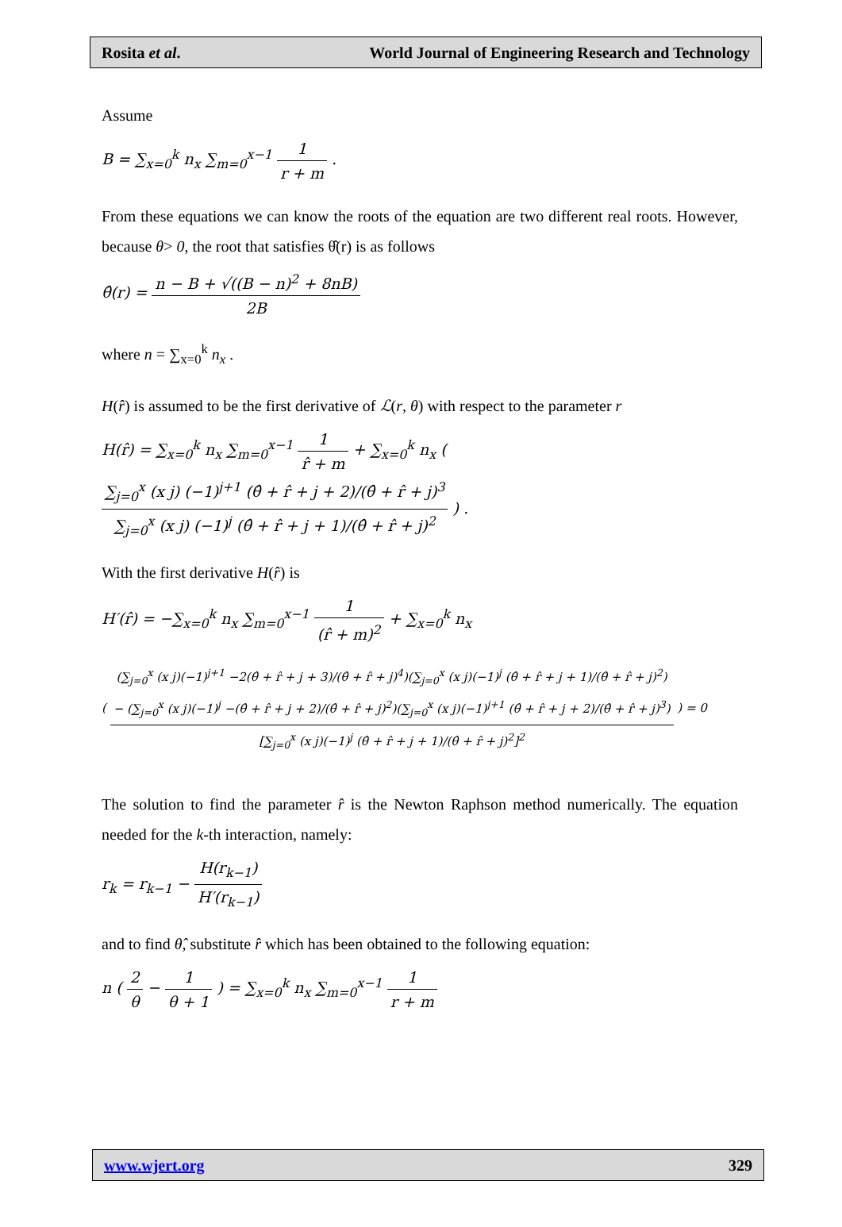Rosita et al. World Journal of Engineering Research and Technology
Assume
B = ∑<sub>x=0</sub><sup>k</sup> n<sub>x</sub> ∑<sub>m=0</sub><sup>x−1</sup> 1 r + m .
From these equations we can know the roots of the equation are two different real roots. However, because θ> 0, the root that satisfies θ̂(r) is as follows
θ̂(r) = n − B + √((B − n)<sup>2</sup> + 8nB) 2B
where n = ∑<sub>x=0</sub><sup>k</sup> n<sub>x</sub> .
H(r̂) is assumed to be the first derivative of ℒ(r, θ) with respect to the parameter r
H(r̂) = ∑<sub>x=0</sub><sup>k</sup> n<sub>x</sub> ∑<sub>m=0</sub><sup>x−1</sup> 1 r̂ + m + ∑<sub>x=0</sub><sup>k</sup> n<sub>x</sub> ( ∑<sub>j=0</sub><sup>x</sup> (x j) (−1)<sup>j+1</sup> (θ̂ + r̂ + j + 2)/(θ̂ + r̂ + j)<sup>3</sup> ∑<sub>j=0</sub><sup>x</sup> (x j) (−1)<sup>j</sup> (θ̂ + r̂ + j + 1)/(θ̂ + r̂ + j)<sup>2</sup> ) .
With the first derivative H(r̂) is
H′(r̂) = −∑<sub>x=0</sub><sup>k</sup> n<sub>x</sub> ∑<sub>m=0</sub><sup>x−1</sup> 1 (r̂ + m)<sup>2</sup> + ∑<sub>x=0</sub><sup>k</sup> n<sub>x</sub>
( (∑<sub>j=0</sub><sup>x</sup> (x j)(−1)<sup>j+1</sup> −2(θ̂ + r̂ + j + 3)/(θ̂ + r̂ + j)<sup>4</sup>)(∑<sub>j=0</sub><sup>x</sup> (x j)(−1)<sup>j</sup> (θ̂ + r̂ + j + 1)/(θ̂ + r̂ + j)<sup>2</sup>)
− (∑<sub>j=0</sub><sup>x</sup> (x j)(−1)<sup>j</sup> −(θ̂ + r̂ + j + 2)/(θ̂ + r̂ + j)<sup>2</sup>)(∑<sub>j=0</sub><sup>x</sup> (x j)(−1)<sup>j+1</sup> (θ̂ + r̂ + j + 2)/(θ̂ + r̂ + j)<sup>3</sup>) [∑<sub>j=0</sub><sup>x</sup> (x j)(−1)<sup>j</sup> (θ̂ + r̂ + j + 1)/(θ̂ + r̂ + j)<sup>2</sup>]<sup>2</sup> ) = 0
The solution to find the parameter r̂ is the Newton Raphson method numerically. The equation needed for the k-th interaction, namely:
r<sub>k</sub> = r<sub>k−1</sub> − H(r<sub>k−1</sub>) H′(r<sub>k−1</sub>)
and to find θ̂, substitute r̂ which has been obtained to the following equation:
n ( 2 θ − 1 θ + 1 ) = ∑<sub>x=0</sub><sup>k</sup> n<sub>x</sub> ∑<sub>m=0</sub><sup>x−1</sup> 1 r + m
www.wjert.org 329